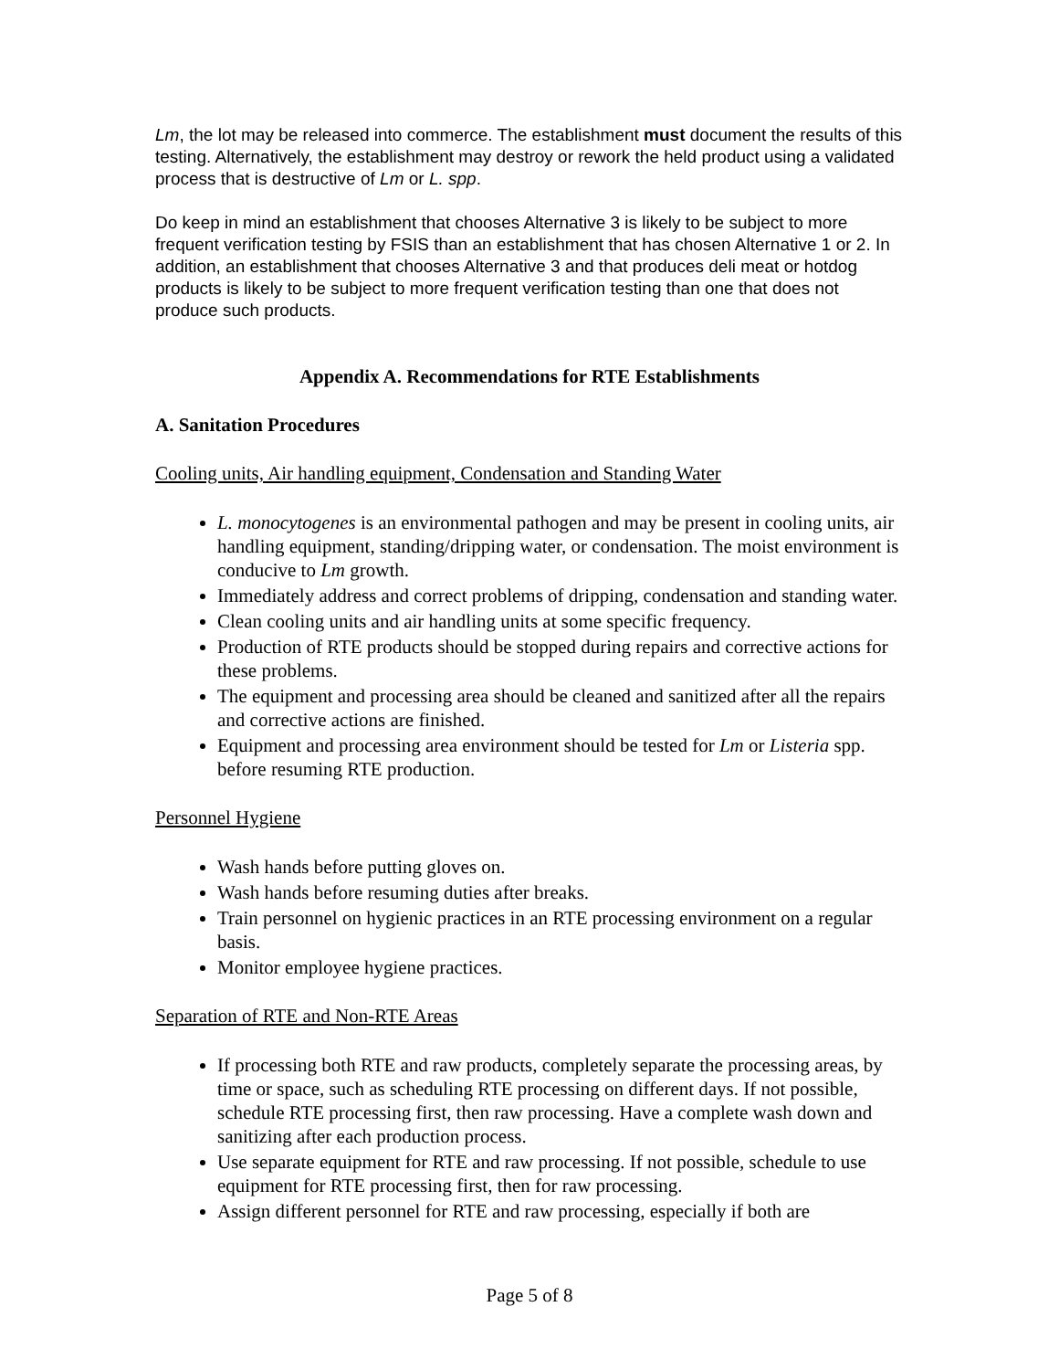Lm, the lot may be released into commerce. The establishment must document the results of this testing. Alternatively, the establishment may destroy or rework the held product using a validated process that is destructive of Lm or L. spp.
Do keep in mind an establishment that chooses Alternative 3 is likely to be subject to more frequent verification testing by FSIS than an establishment that has chosen Alternative 1 or 2. In addition, an establishment that chooses Alternative 3 and that produces deli meat or hotdog products is likely to be subject to more frequent verification testing than one that does not produce such products.
Appendix A. Recommendations for RTE Establishments
A. Sanitation Procedures
Cooling units, Air handling equipment, Condensation and Standing Water
L. monocytogenes is an environmental pathogen and may be present in cooling units, air handling equipment, standing/dripping water, or condensation. The moist environment is conducive to Lm growth.
Immediately address and correct problems of dripping, condensation and standing water.
Clean cooling units and air handling units at some specific frequency.
Production of RTE products should be stopped during repairs and corrective actions for these problems.
The equipment and processing area should be cleaned and sanitized after all the repairs and corrective actions are finished.
Equipment and processing area environment should be tested for Lm or Listeria spp. before resuming RTE production.
Personnel Hygiene
Wash hands before putting gloves on.
Wash hands before resuming duties after breaks.
Train personnel on hygienic practices in an RTE processing environment on a regular basis.
Monitor employee hygiene practices.
Separation of RTE and Non-RTE Areas
If processing both RTE and raw products, completely separate the processing areas, by time or space, such as scheduling RTE processing on different days. If not possible, schedule RTE processing first, then raw processing. Have a complete wash down and sanitizing after each production process.
Use separate equipment for RTE and raw processing. If not possible, schedule to use equipment for RTE processing first, then for raw processing.
Assign different personnel for RTE and raw processing, especially if both are
Page 5 of 8